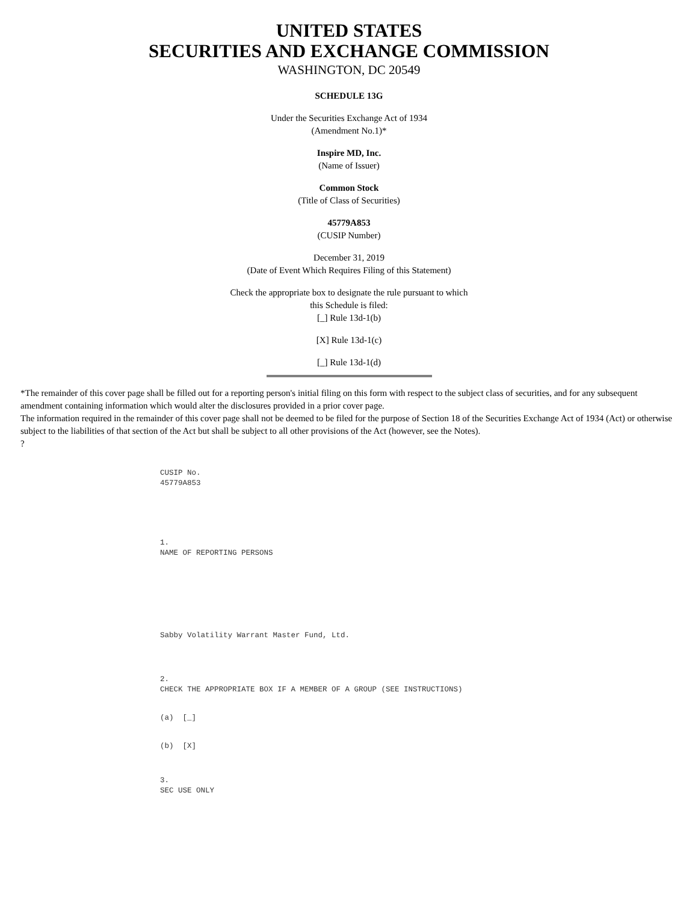UNITED STATES
SECURITIES AND EXCHANGE COMMISSION
WASHINGTON, DC 20549
SCHEDULE 13G
Under the Securities Exchange Act of 1934
(Amendment No.1)*
Inspire MD, Inc.
(Name of Issuer)
Common Stock
(Title of Class of Securities)
45779A853
(CUSIP Number)
December 31, 2019
(Date of Event Which Requires Filing of this Statement)
Check the appropriate box to designate the rule pursuant to which
this Schedule is filed:
[_] Rule 13d-1(b)
[X] Rule 13d-1(c)
[_] Rule 13d-1(d)
*The remainder of this cover page shall be filled out for a reporting person's initial filing on this form with respect to the subject class of securities, and for any subsequent amendment containing information which would alter the disclosures provided in a prior cover page.
The information required in the remainder of this cover page shall not be deemed to be filed for the purpose of Section 18 of the Securities Exchange Act of 1934 (Act) or otherwise subject to the liabilities of that section of the Act but shall be subject to all other provisions of the Act (however, see the Notes).
?
CUSIP No.
45779A853
1.
NAME OF REPORTING PERSONS
Sabby Volatility Warrant Master Fund, Ltd.
2.
CHECK THE APPROPRIATE BOX IF A MEMBER OF A GROUP (SEE INSTRUCTIONS)
(a) [_]
(b) [X]
3.
SEC USE ONLY